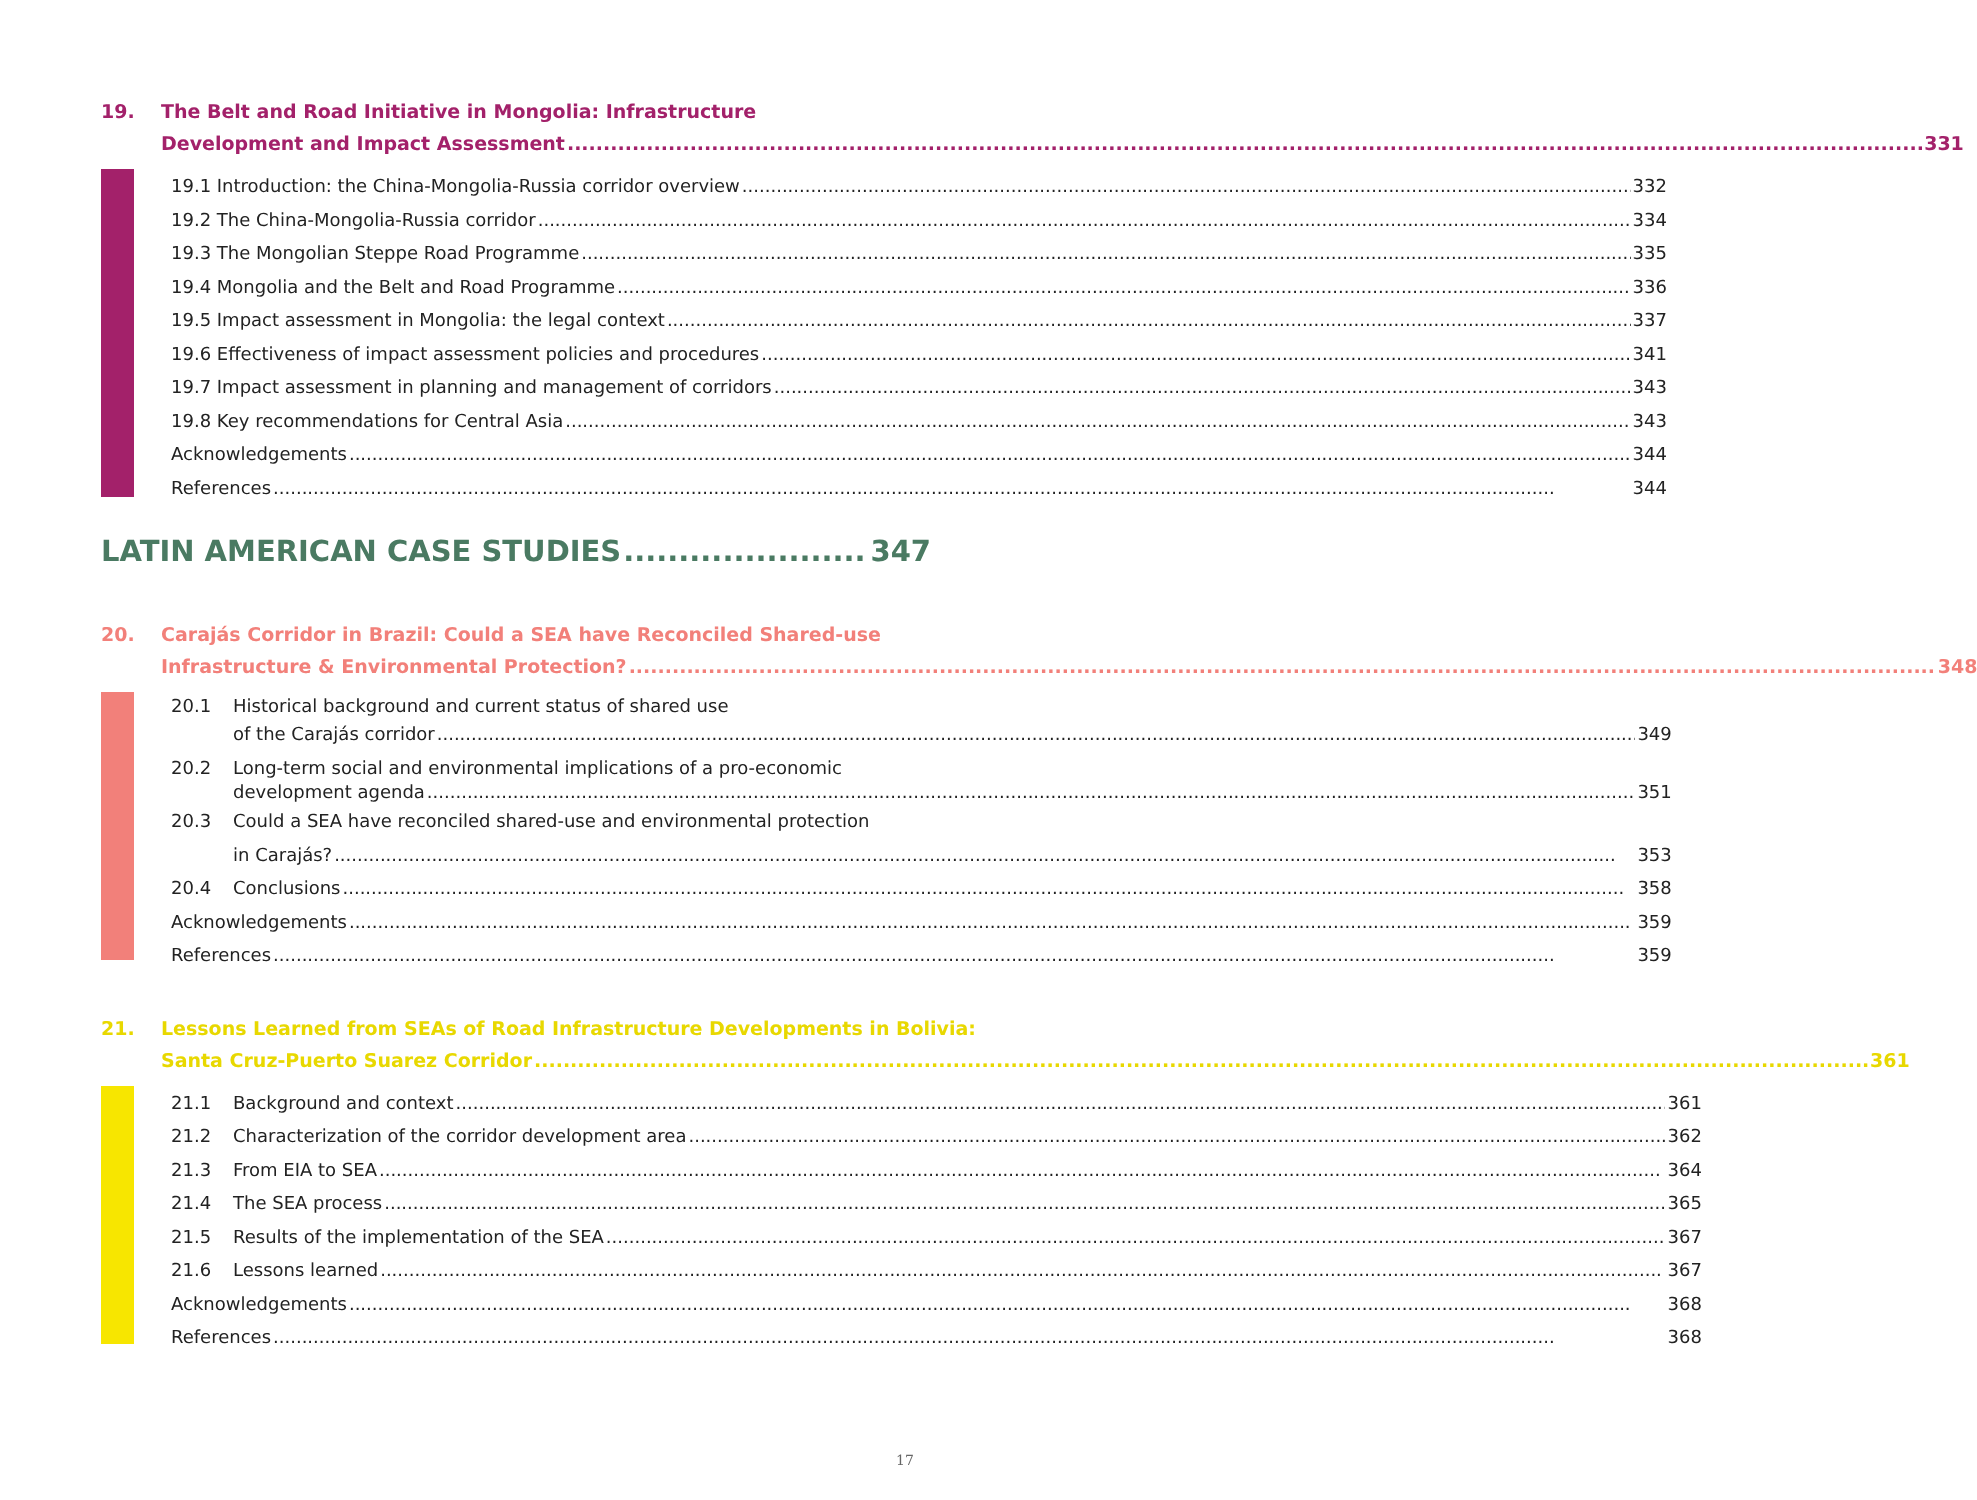19. The Belt and Road Initiative in Mongolia: Infrastructure
Development and Impact Assessment 331
19.1 Introduction: the China-Mongolia-Russia corridor overview 332
19.2 The China-Mongolia-Russia corridor 334
19.3 The Mongolian Steppe Road Programme 335
19.4 Mongolia and the Belt and Road Programme 336
19.5 Impact assessment in Mongolia: the legal context 337
19.6 Effectiveness of impact assessment policies and procedures 341
19.7 Impact assessment in planning and management of corridors 343
19.8 Key recommendations for Central Asia 343
Acknowledgements 344
References 344
LATIN AMERICAN CASE STUDIES 347
20. Carajás Corridor in Brazil: Could a SEA have Reconciled Shared-use
Infrastructure & Environmental Protection? 348
20.1 Historical background and current status of shared use
of the Carajás corridor 349
20.2 Long-term social and environmental implications of a pro-economic
development agenda 351
20.3 Could a SEA have reconciled shared-use and environmental protection
in Carajás? 353
20.4 Conclusions 358
Acknowledgements 359
References 359
21. Lessons Learned from SEAs of Road Infrastructure Developments in Bolivia:
Santa Cruz-Puerto Suarez Corridor 361
21.1 Background and context 361
21.2 Characterization of the corridor development area 362
21.3 From EIA to SEA 364
21.4 The SEA process 365
21.5 Results of the implementation of the SEA 367
21.6 Lessons learned 367
Acknowledgements 368
References 368
17